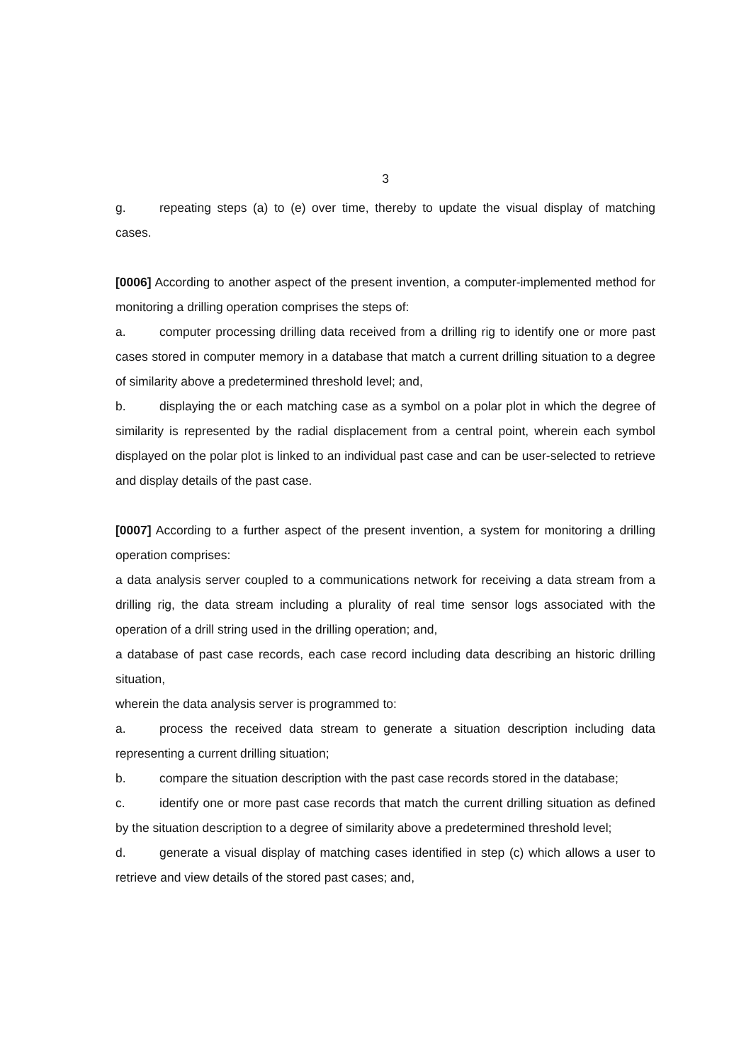3
g. repeating steps (a) to (e) over time, thereby to update the visual display of matching cases.
[0006] According to another aspect of the present invention, a computer-implemented method for monitoring a drilling operation comprises the steps of:
a. computer processing drilling data received from a drilling rig to identify one or more past cases stored in computer memory in a database that match a current drilling situation to a degree of similarity above a predetermined threshold level; and,
b. displaying the or each matching case as a symbol on a polar plot in which the degree of similarity is represented by the radial displacement from a central point, wherein each symbol displayed on the polar plot is linked to an individual past case and can be user-selected to retrieve and display details of the past case.
[0007] According to a further aspect of the present invention, a system for monitoring a drilling operation comprises:
a data analysis server coupled to a communications network for receiving a data stream from a drilling rig, the data stream including a plurality of real time sensor logs associated with the operation of a drill string used in the drilling operation; and,
a database of past case records, each case record including data describing an historic drilling situation,
wherein the data analysis server is programmed to:
a. process the received data stream to generate a situation description including data representing a current drilling situation;
b. compare the situation description with the past case records stored in the database;
c. identify one or more past case records that match the current drilling situation as defined by the situation description to a degree of similarity above a predetermined threshold level;
d. generate a visual display of matching cases identified in step (c) which allows a user to retrieve and view details of the stored past cases; and,